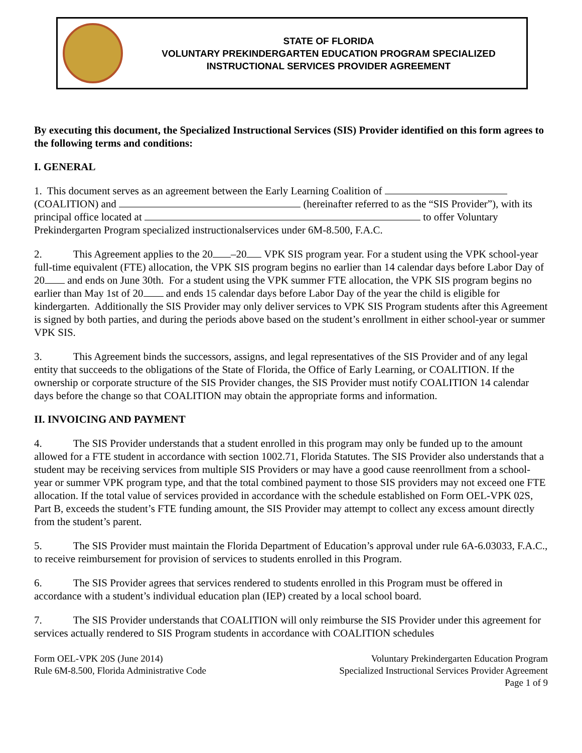STATE OF FLORIDA
VOLUNTARY PREKINDERGARTEN EDUCATION PROGRAM SPECIALIZED
INSTRUCTIONAL SERVICES PROVIDER AGREEMENT
By executing this document, the Specialized Instructional Services (SIS) Provider identified on this form agrees to the following terms and conditions:
I. GENERAL
1. This document serves as an agreement between the Early Learning Coalition of (COALITION) and (hereinafter referred to as the “SIS Provider”), with its principal office located at to offer Voluntary Prekindergarten Program specialized instructionalservices under 6M-8.500, F.A.C.
2. This Agreement applies to the 20 –20 VPK SIS program year. For a student using the VPK school-year full-time equivalent (FTE) allocation, the VPK SIS program begins no earlier than 14 calendar days before Labor Day of 20 and ends on June 30th. For a student using the VPK summer FTE allocation, the VPK SIS program begins no earlier than May 1st of 20 and ends 15 calendar days before Labor Day of the year the child is eligible for kindergarten. Additionally the SIS Provider may only deliver services to VPK SIS Program students after this Agreement is signed by both parties, and during the periods above based on the student’s enrollment in either school-year or summer VPK SIS.
3. This Agreement binds the successors, assigns, and legal representatives of the SIS Provider and of any legal entity that succeeds to the obligations of the State of Florida, the Office of Early Learning, or COALITION. If the ownership or corporate structure of the SIS Provider changes, the SIS Provider must notify COALITION 14 calendar days before the change so that COALITION may obtain the appropriate forms and information.
II. INVOICING AND PAYMENT
4. The SIS Provider understands that a student enrolled in this program may only be funded up to the amount allowed for a FTE student in accordance with section 1002.71, Florida Statutes. The SIS Provider also understands that a student may be receiving services from multiple SIS Providers or may have a good cause reenrollment from a school-year or summer VPK program type, and that the total combined payment to those SIS providers may not exceed one FTE allocation. If the total value of services provided in accordance with the schedule established on Form OEL-VPK 02S, Part B, exceeds the student’s FTE funding amount, the SIS Provider may attempt to collect any excess amount directly from the student’s parent.
5. The SIS Provider must maintain the Florida Department of Education’s approval under rule 6A-6.03033, F.A.C., to receive reimbursement for provision of services to students enrolled in this Program.
6. The SIS Provider agrees that services rendered to students enrolled in this Program must be offered in accordance with a student’s individual education plan (IEP) created by a local school board.
7. The SIS Provider understands that COALITION will only reimburse the SIS Provider under this agreement for services actually rendered to SIS Program students in accordance with COALITION schedules
Form OEL-VPK 20S (June 2014)
Rule 6M-8.500, Florida Administrative Code
Voluntary Prekindergarten Education Program
Specialized Instructional Services Provider Agreement
Page 1 of 9